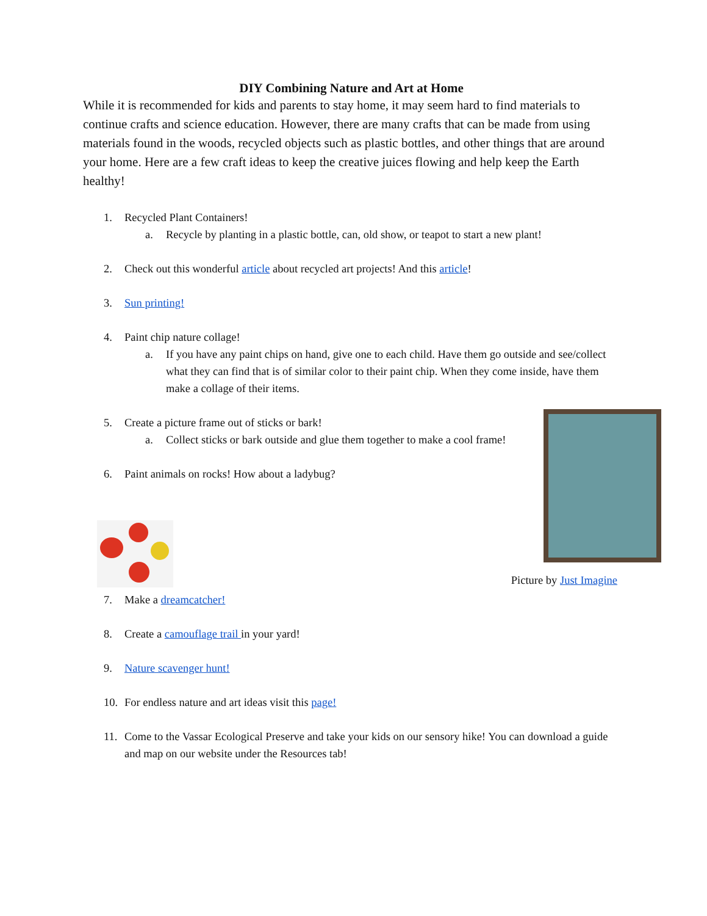DIY Combining Nature and Art at Home
While it is recommended for kids and parents to stay home, it may seem hard to find materials to continue crafts and science education. However, there are many crafts that can be made from using materials found in the woods, recycled objects such as plastic bottles, and other things that are around your home. Here are a few craft ideas to keep the creative juices flowing and help keep the Earth healthy!
1. Recycled Plant Containers!
a. Recycle by planting in a plastic bottle, can, old show, or teapot to start a new plant!
2. Check out this wonderful article about recycled art projects! And this article!
3. Sun printing!
4. Paint chip nature collage!
a. If you have any paint chips on hand, give one to each child. Have them go outside and see/collect what they can find that is of similar color to their paint chip. When they come inside, have them make a collage of their items.
5. Create a picture frame out of sticks or bark!
a. Collect sticks or bark outside and glue them together to make a cool frame!
6. Paint animals on rocks! How about a ladybug?
7. Make a dreamcatcher!
8. Create a camouflage trail in your yard!
9. Nature scavenger hunt!
10. For endless nature and art ideas visit this page!
11. Come to the Vassar Ecological Preserve and take your kids on our sensory hike! You can download a guide and map on our website under the Resources tab!
Picture by Just Imagine